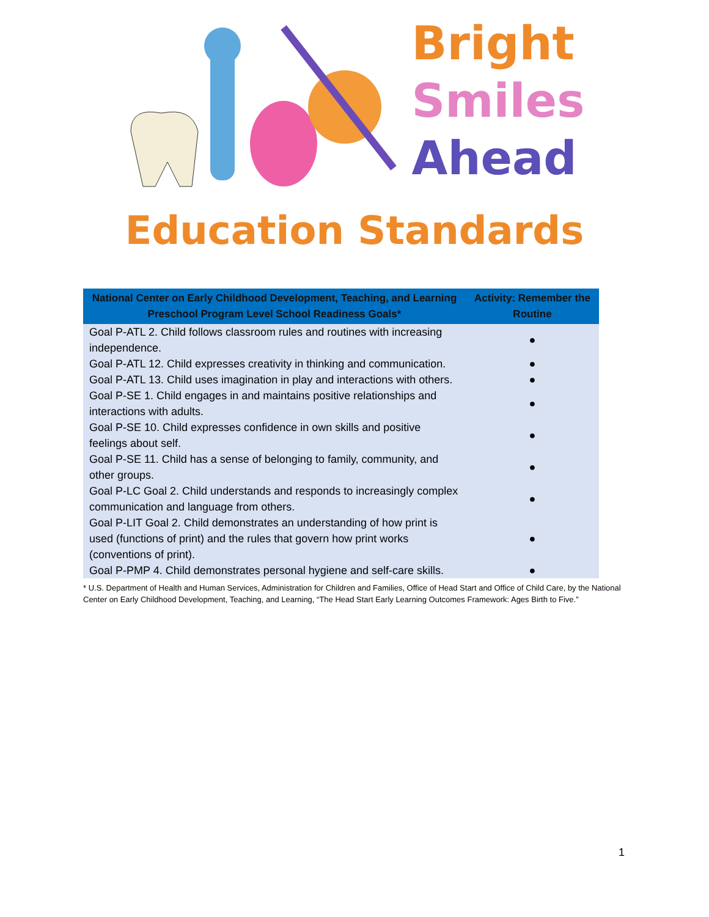Bright
Smiles
Ahead
Education Standards
| National Center on Early Childhood Development, Teaching, and Learning Preschool Program Level School Readiness Goals* | Activity: Remember the Routine |
| --- | --- |
| Goal P-ATL 2. Child follows classroom rules and routines with increasing independence. | ● |
| Goal P-ATL 12. Child expresses creativity in thinking and communication. | ● |
| Goal P-ATL 13. Child uses imagination in play and interactions with others. | ● |
| Goal P-SE 1. Child engages in and maintains positive relationships and interactions with adults. | ● |
| Goal P-SE 10. Child expresses confidence in own skills and positive feelings about self. | ● |
| Goal P-SE 11. Child has a sense of belonging to family, community, and other groups. | ● |
| Goal P-LC Goal 2. Child understands and responds to increasingly complex communication and language from others. | ● |
| Goal P-LIT Goal 2. Child demonstrates an understanding of how print is used (functions of print) and the rules that govern how print works (conventions of print). | ● |
| Goal P-PMP 4. Child demonstrates personal hygiene and self-care skills. | ● |
* U.S. Department of Health and Human Services, Administration for Children and Families, Office of Head Start and Office of Child Care, by the National Center on Early Childhood Development, Teaching, and Learning, “The Head Start Early Learning Outcomes Framework: Ages Birth to Five.”
1